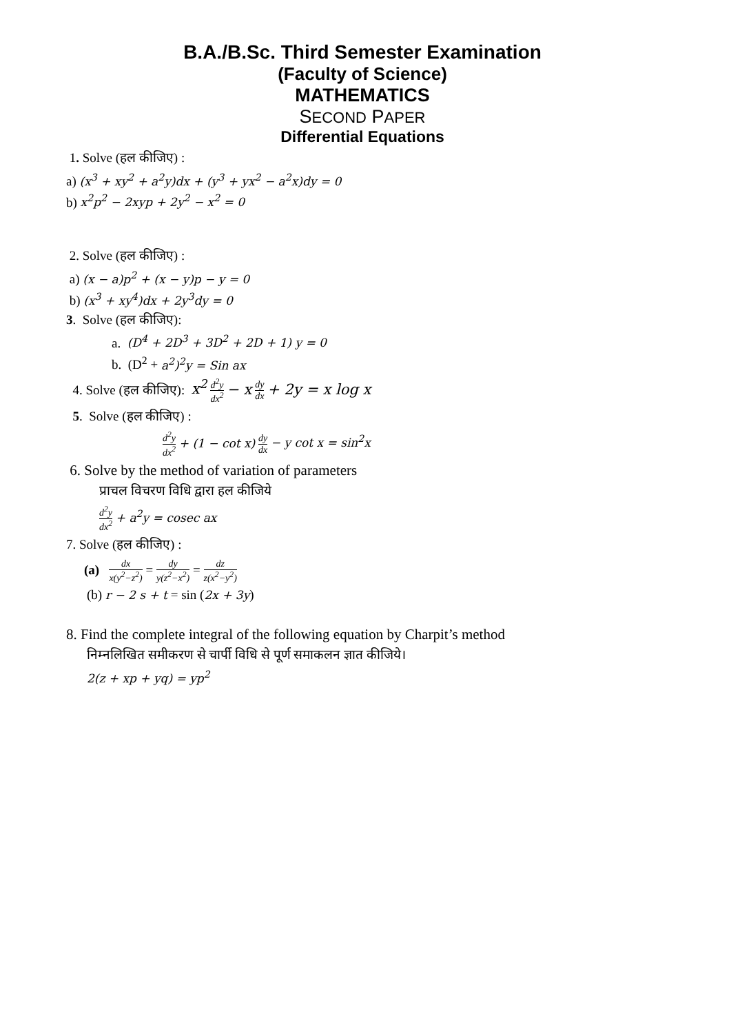B.A./B.Sc. Third Semester Examination
(Faculty of Science)
MATHEMATICS
SECOND PAPER
Differential Equations
1. Solve (हल कीजिए) :
a) (x<sup>3</sup> + xy<sup>2</sup> + a<sup>2</sup>y)dx + (y<sup>3</sup> + yx<sup>2</sup> − a<sup>2</sup>x)dy = 0
b) x<sup>2</sup>p<sup>2</sup> − 2xyp + 2y<sup>2</sup> − x<sup>2</sup> = 0
2. Solve (हल कीजिए) :
a) (x − a)p<sup>2</sup> + (x − y)p − y = 0
b) (x<sup>3</sup> + xy<sup>4</sup>)dx + 2y<sup>3</sup>dy = 0
3. Solve (हल कीजिए):
a. (D<sup>4</sup> + 2D<sup>3</sup> + 3D<sup>2</sup> + 2D + 1) y = 0
b. (D<sup>2</sup> + a<sup>2</sup>)<sup>2</sup>y = Sin ax
4. Solve (हल कीजिए): x<sup>2</sup> d<sup>2</sup>y dx<sup>2</sup> − x dy dx + 2y = x log x
5. Solve (हल कीजिए) :
d<sup>2</sup>y dx<sup>2</sup> + (1 − cot x) dy dx − y cot x = sin<sup>2</sup>x
6. Solve by the method of variation of parameters
प्राचल विचरण विधि द्वारा हल कीजिये
d<sup>2</sup>y dx<sup>2</sup> + a<sup>2</sup>y = cosec ax
7. Solve (हल कीजिए) :
(a) dx x(y<sup>2</sup>−z<sup>2</sup>) = dy y(z<sup>2</sup>−x<sup>2</sup>) = dz z(x<sup>2</sup>−y<sup>2</sup>)
(b) r − 2 s + t = sin (2x + 3y)
8. Find the complete integral of the following equation by Charpit’s method
निम्नलिखित समीकरण से चार्पी विधि से पूर्ण समाकलन ज्ञात कीजिये।
2(z + xp + yq) = yp<sup>2</sup>